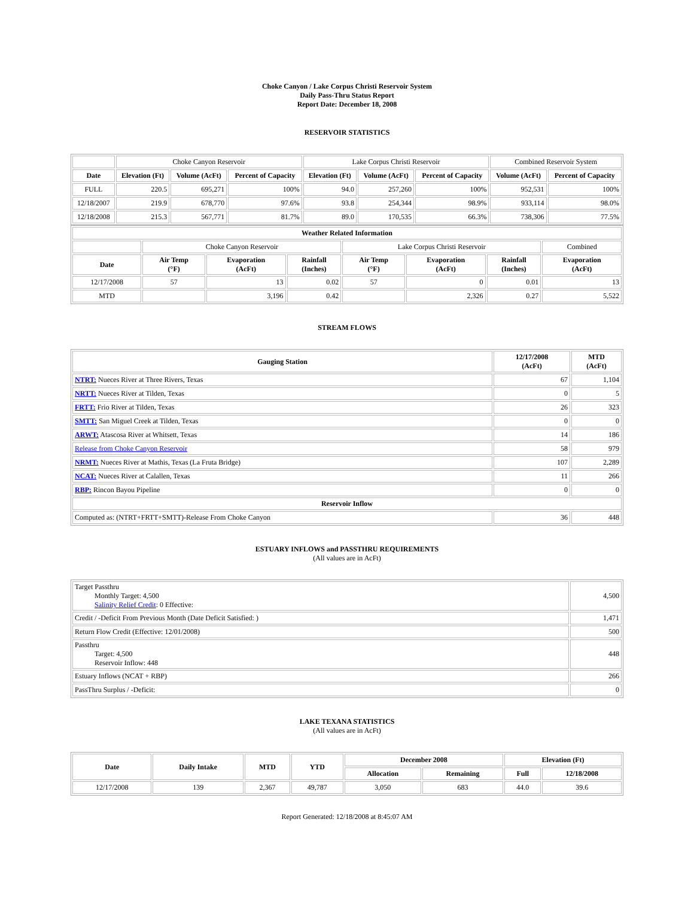Choke Canyon / Lake Corpus Christi Reservoir System
Daily Pass-Thru Status Report
Report Date: December 18, 2008
RESERVOIR STATISTICS
| | Choke Canyon Reservoir | | | Lake Corpus Christi Reservoir | | | Combined Reservoir System | |
| Date | Elevation (Ft) | Volume (AcFt) | Percent of Capacity | Elevation (Ft) | Volume (AcFt) | Percent of Capacity | Volume (AcFt) | Percent of Capacity |
| FULL | 220.5 | 695,271 | 100% | 94.0 | 257,260 | 100% | 952,531 | 100% |
| 12/18/2007 | 219.9 | 678,770 | 97.6% | 93.8 | 254,344 | 98.9% | 933,114 | 98.0% |
| 12/18/2008 | 215.3 | 567,771 | 81.7% | 89.0 | 170,535 | 66.3% | 738,306 | 77.5% |
| Weather Related Information | | | | | | | |
| --- | --- | --- | --- | --- | --- | --- | --- |
| | Choke Canyon Reservoir | | | Lake Corpus Christi Reservoir | | | Combined |
| Date | Air Temp (°F) | Evaporation (AcFt) | Rainfall (Inches) | Air Temp (°F) | Evaporation (AcFt) | Rainfall (Inches) | Evaporation (AcFt) |
| 12/17/2008 | 57 | 13 | 0.02 | 57 | 0 | 0.01 | 13 |
| MTD | | 3,196 | 0.42 | | 2,326 | 0.27 | 5,522 |
STREAM FLOWS
| Gauging Station | 12/17/2008 (AcFt) | MTD (AcFt) |
| --- | --- | --- |
| NTRT: Nueces River at Three Rivers, Texas | 67 | 1,104 |
| NRTT: Nueces River at Tilden, Texas | 0 | 5 |
| FRTT: Frio River at Tilden, Texas | 26 | 323 |
| SMTT: San Miguel Creek at Tilden, Texas | 0 | 0 |
| ARWT: Atascosa River at Whitsett, Texas | 14 | 186 |
| Release from Choke Canyon Reservoir | 58 | 979 |
| NRMT: Nueces River at Mathis, Texas (La Fruta Bridge) | 107 | 2,289 |
| NCAT: Nueces River at Calallen, Texas | 11 | 266 |
| RBP: Rincon Bayou Pipeline | 0 | 0 |
| Reservoir Inflow | | |
| Computed as: (NTRT+FRTT+SMTT)-Release From Choke Canyon | 36 | 448 |
ESTUARY INFLOWS and PASSTHRU REQUIREMENTS
(All values are in AcFt)
| Target Passthru Monthly Target: 4,500 Salinity Relief Credit : 0 Effective: | 4,500 |
| Credit / -Deficit From Previous Month (Date Deficit Satisfied: ) | 1,471 |
| Return Flow Credit (Effective: 12/01/2008) | 500 |
| Passthru Target: 4,500 Reservoir Inflow: 448 | 448 |
| Estuary Inflows (NCAT + RBP) | 266 |
| PassThru Surplus / -Deficit: | 0 |
LAKE TEXANA STATISTICS
(All values are in AcFt)
| Date | Daily Intake | MTD | YTD | December 2008 | | Elevation (Ft) | |
| --- | --- | --- | --- | --- | --- | --- | --- |
| | | | | Allocation | Remaining | Full | 12/18/2008 |
| 12/17/2008 | 139 | 2,367 | 49,787 | 3,050 | 683 | 44.0 | 39.6 |
Report Generated: 12/18/2008 at 8:45:07 AM